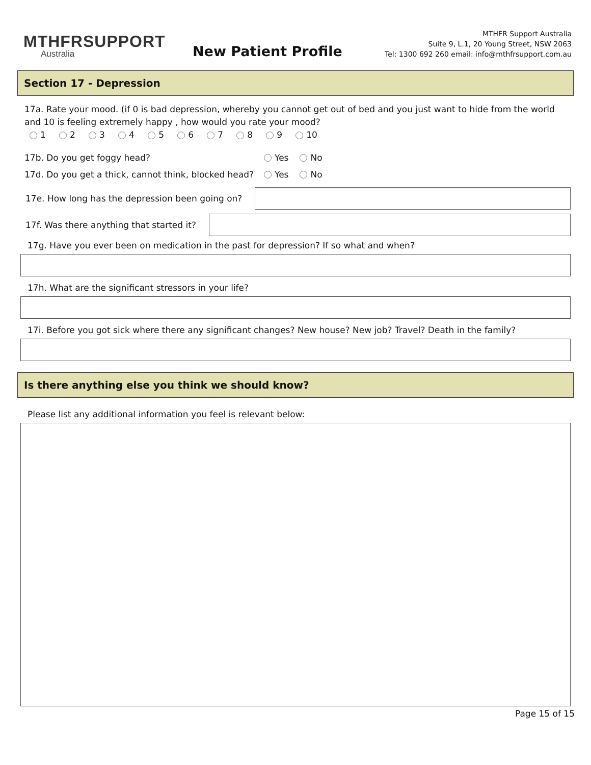MTHFRSUPPORT
Australia
New Patient Profile
MTHFR Support Australia
Suite 9, L.1, 20 Young Street, NSW 2063
Tel: 1300 692 260 email: info@mthfrsupport.com.au
Section 17 - Depression
17a. Rate your mood. (if 0 is bad depression, whereby you cannot get out of bed and you just want to hide from the world and 10 is feeling extremely happy , how would you rate your mood?
1 2 3 4 5 6 7 8 9 10
17b. Do you get foggy head? Yes No
17d. Do you get a thick, cannot think, blocked head? Yes No
17e. How long has the depression been going on?
17f. Was there anything that started it?
17g. Have you ever been on medication in the past for depression? If so what and when?
17h. What are the significant stressors in your life?
17i. Before you got sick where there any significant changes? New house? New job? Travel? Death in the family?
Is there anything else you think we should know?
Please list any additional information you feel is relevant below:
Page 15 of 15